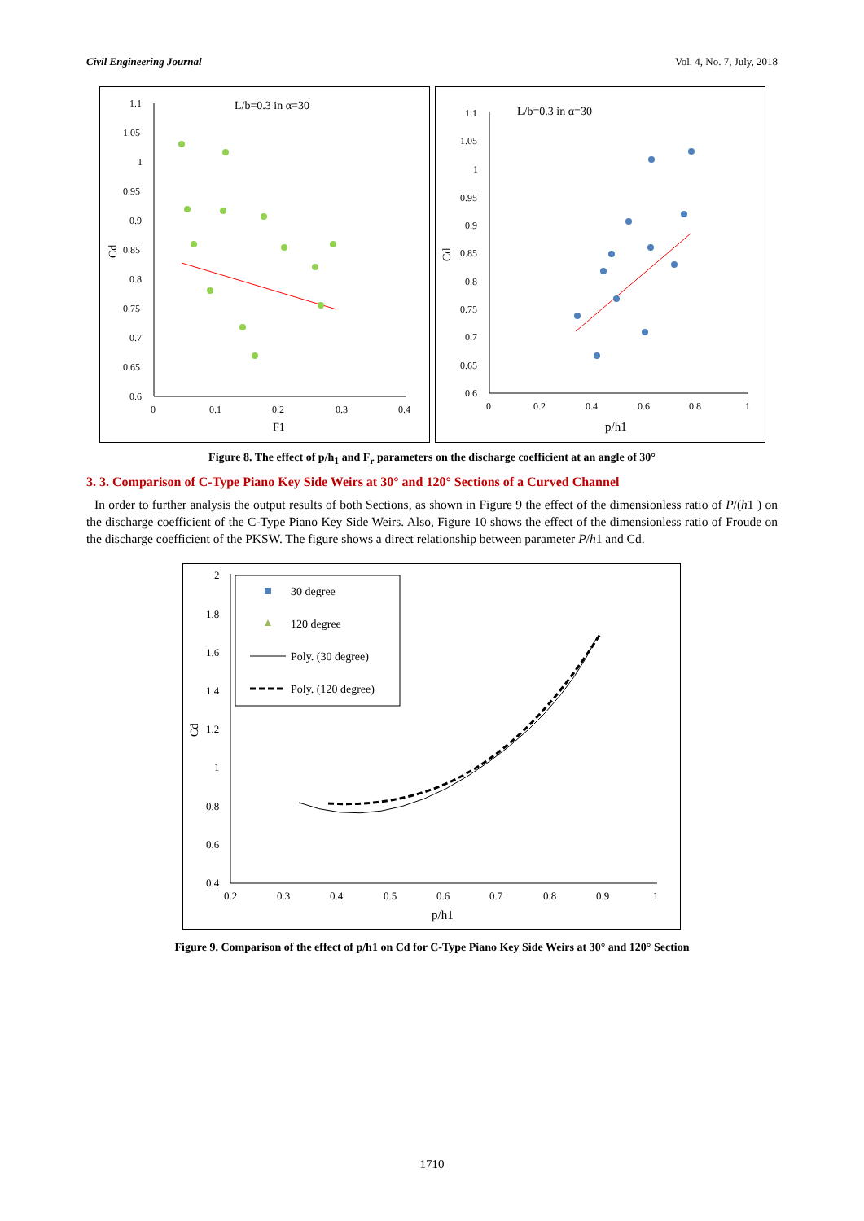Civil Engineering Journal Vol. 4, No. 7, July, 2018
L/b=0.3 in α=30
1.1
1.05
1
0.95
0.9
0.85
0.8
0.75
0.7
0.65
0.6
0
0.1
0.2
0.3
0.4
F1
Cd
L/b=0.3 in α=30
1.1
1.05
1
0.95
0.9
0.85
0.8
0.75
0.7
0.65
0.6
0
0.2
0.4
0.6
0.8
1
p/h1
Cd
Figure 8. The effect of p/h<sub>1</sub> and F<sub>r</sub> parameters on the discharge coefficient at an angle of 30°
3. 3. Comparison of C-Type Piano Key Side Weirs at 30° and 120° Sections of a Curved Channel
In order to further analysis the output results of both Sections, as shown in Figure 9 the effect of the dimensionless ratio of P/(h1 ) on the discharge coefficient of the C-Type Piano Key Side Weirs. Also, Figure 10 shows the effect of the dimensionless ratio of Froude on the discharge coefficient of the PKSW. The figure shows a direct relationship between parameter P/h1 and Cd.
2
1.8
1.6
1.4
1.2
1
0.8
0.6
0.4
0.2
0.3
0.4
0.5
0.6
0.7
0.8
0.9
1
p/h1
Cd
30 degree
120 degree
Poly. (30 degree)
Poly. (120 degree)
Figure 9. Comparison of the effect of p/h1 on Cd for C-Type Piano Key Side Weirs at 30° and 120° Section
1710